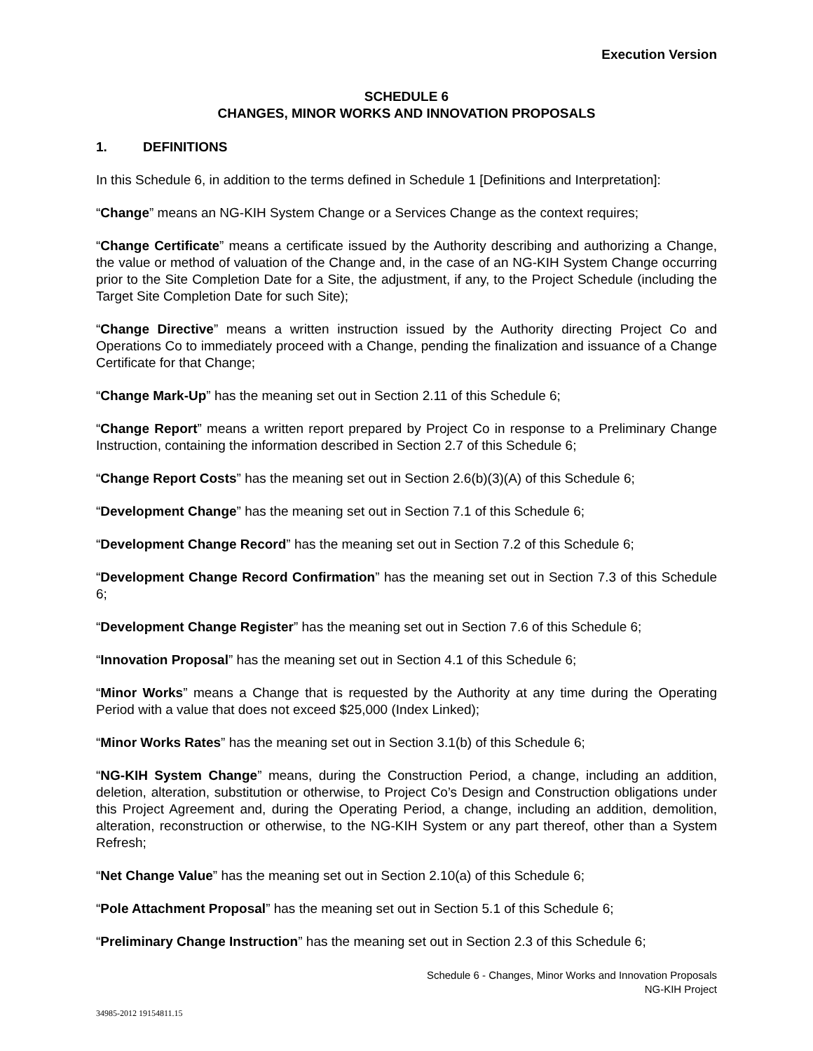Execution Version
SCHEDULE 6
CHANGES, MINOR WORKS AND INNOVATION PROPOSALS
1. DEFINITIONS
In this Schedule 6, in addition to the terms defined in Schedule 1 [Definitions and Interpretation]:
“Change” means an NG-KIH System Change or a Services Change as the context requires;
“Change Certificate” means a certificate issued by the Authority describing and authorizing a Change, the value or method of valuation of the Change and, in the case of an NG-KIH System Change occurring prior to the Site Completion Date for a Site, the adjustment, if any, to the Project Schedule (including the Target Site Completion Date for such Site);
“Change Directive” means a written instruction issued by the Authority directing Project Co and Operations Co to immediately proceed with a Change, pending the finalization and issuance of a Change Certificate for that Change;
“Change Mark-Up” has the meaning set out in Section 2.11 of this Schedule 6;
“Change Report” means a written report prepared by Project Co in response to a Preliminary Change Instruction, containing the information described in Section 2.7 of this Schedule 6;
“Change Report Costs” has the meaning set out in Section 2.6(b)(3)(A) of this Schedule 6;
“Development Change” has the meaning set out in Section 7.1 of this Schedule 6;
“Development Change Record” has the meaning set out in Section 7.2 of this Schedule 6;
“Development Change Record Confirmation” has the meaning set out in Section 7.3 of this Schedule 6;
“Development Change Register” has the meaning set out in Section 7.6 of this Schedule 6;
“Innovation Proposal” has the meaning set out in Section 4.1 of this Schedule 6;
“Minor Works” means a Change that is requested by the Authority at any time during the Operating Period with a value that does not exceed $25,000 (Index Linked);
“Minor Works Rates” has the meaning set out in Section 3.1(b) of this Schedule 6;
“NG-KIH System Change” means, during the Construction Period, a change, including an addition, deletion, alteration, substitution or otherwise, to Project Co’s Design and Construction obligations under this Project Agreement and, during the Operating Period, a change, including an addition, demolition, alteration, reconstruction or otherwise, to the NG-KIH System or any part thereof, other than a System Refresh;
“Net Change Value” has the meaning set out in Section 2.10(a) of this Schedule 6;
“Pole Attachment Proposal” has the meaning set out in Section 5.1 of this Schedule 6;
“Preliminary Change Instruction” has the meaning set out in Section 2.3 of this Schedule 6;
Schedule 6 - Changes, Minor Works and Innovation Proposals
NG-KIH Project
34985-2012 19154811.15